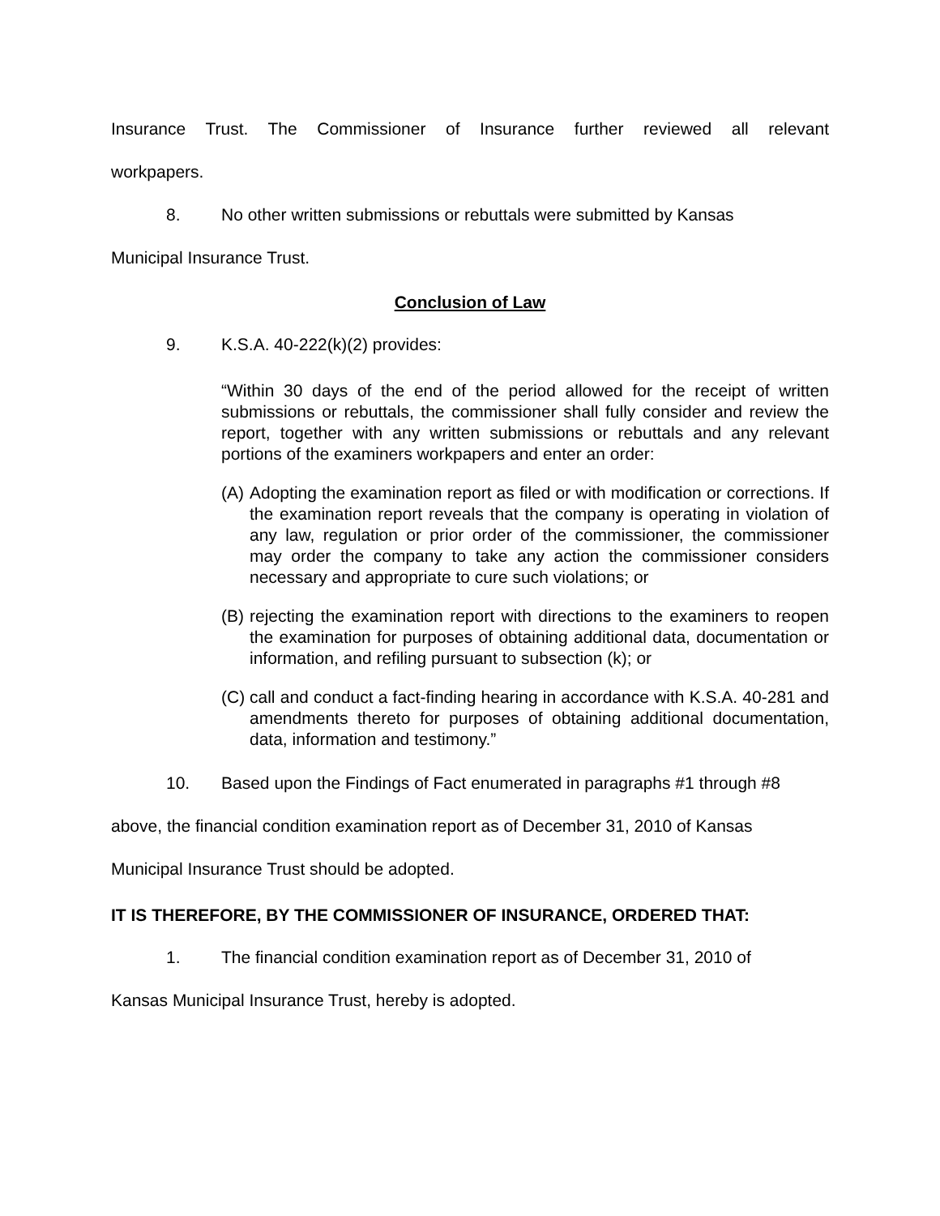Insurance Trust. The Commissioner of Insurance further reviewed all relevant
workpapers.
8. No other written submissions or rebuttals were submitted by Kansas
Municipal Insurance Trust.
Conclusion of Law
9. K.S.A. 40-222(k)(2) provides:
“Within 30 days of the end of the period allowed for the receipt of written submissions or rebuttals, the commissioner shall fully consider and review the report, together with any written submissions or rebuttals and any relevant portions of the examiners workpapers and enter an order:
(A)
Adopting the examination report as filed or with modification or corrections. If the examination report reveals that the company is operating in violation of any law, regulation or prior order of the commissioner, the commissioner may order the company to take any action the commissioner considers necessary and appropriate to cure such violations; or
(B)
rejecting the examination report with directions to the examiners to reopen the examination for purposes of obtaining additional data, documentation or information, and refiling pursuant to subsection (k); or
(C)
call and conduct a fact-finding hearing in accordance with K.S.A. 40-281 and amendments thereto for purposes of obtaining additional documentation, data, information and testimony.”
10. Based upon the Findings of Fact enumerated in paragraphs #1 through #8
above, the financial condition examination report as of December 31, 2010 of Kansas
Municipal Insurance Trust should be adopted.
IT IS THEREFORE, BY THE COMMISSIONER OF INSURANCE, ORDERED THAT:
1. The financial condition examination report as of December 31, 2010 of
Kansas Municipal Insurance Trust, hereby is adopted.